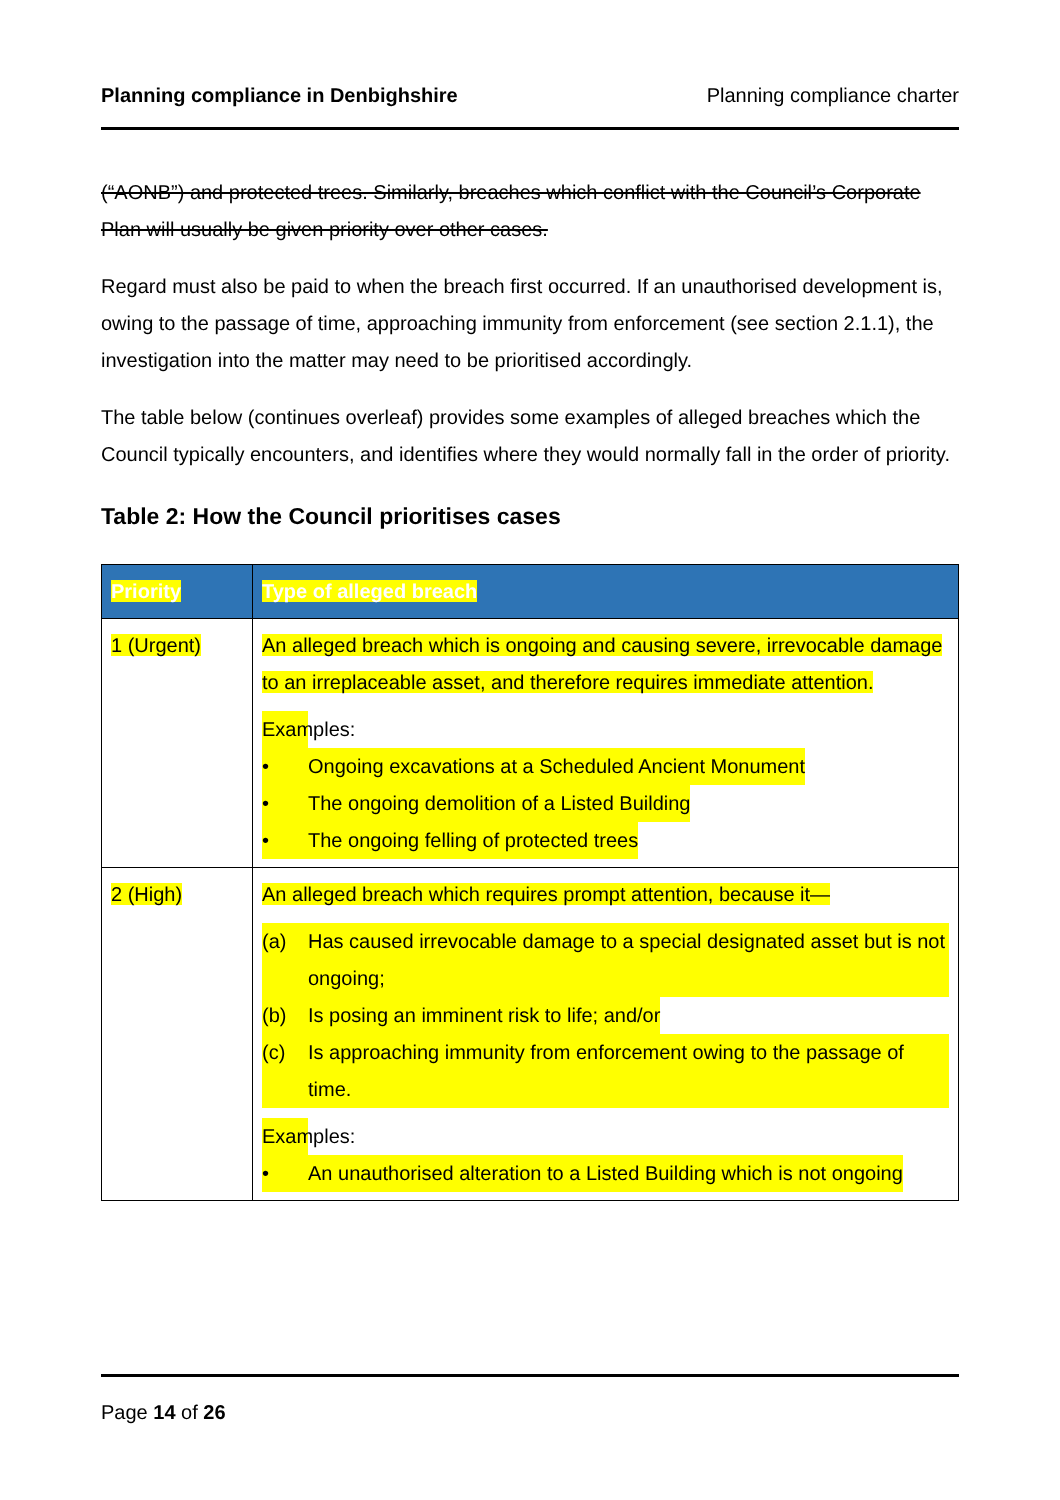Planning compliance in Denbighshire Planning compliance charter
(“AONB”) and protected trees. Similarly, breaches which conflict with the Council’s Corporate Plan will usually be given priority over other cases.
Regard must also be paid to when the breach first occurred. If an unauthorised development is, owing to the passage of time, approaching immunity from enforcement (see section 2.1.1), the investigation into the matter may need to be prioritised accordingly.
The table below (continues overleaf) provides some examples of alleged breaches which the Council typically encounters, and identifies where they would normally fall in the order of priority.
Table 2: How the Council prioritises cases
| Priority | Type of alleged breach |
| --- | --- |
| 1 (Urgent) | An alleged breach which is ongoing and causing severe, irrevocable damage to an irreplaceable asset, and therefore requires immediate attention. Examples: • Ongoing excavations at a Scheduled Ancient Monument • The ongoing demolition of a Listed Building • The ongoing felling of protected trees |
| 2 (High) | An alleged breach which requires prompt attention, because it— (a) Has caused irrevocable damage to a special designated asset but is not ongoing; (b) Is posing an imminent risk to life; and/or (c) Is approaching immunity from enforcement owing to the passage of time. Examples: • An unauthorised alteration to a Listed Building which is not ongoing |
Page 14 of 26